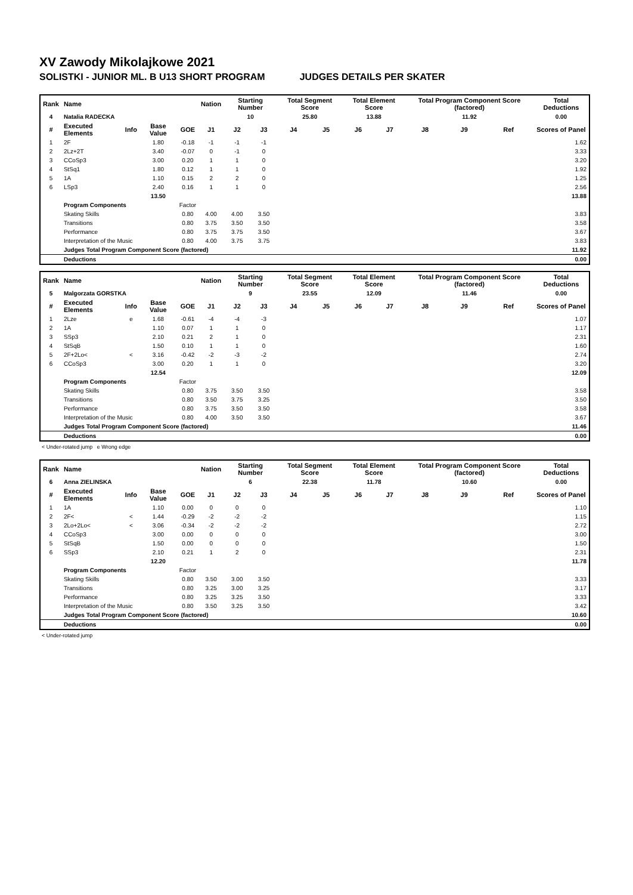XV Zawody Mikolajkowe 2021
SOLISTKI - JUNIOR ML. B U13 SHORT PROGRAM JUDGES DETAILS PER SKATER
| Rank | Name | | | | Nation | Starting Number | | Total Segment Score | | Total Element Score | | Total Program Component Score (factored) | | | Total Deductions |
| --- | --- | --- | --- | --- | --- | --- | --- | --- | --- | --- | --- | --- | --- | --- | --- |
| 4 | Natalia RADECKA | | | | | 10 | | 25.80 | | 13.88 | | 11.92 | | | 0.00 |
| # | Executed Elements | Info | Base Value | GOE | J1 | J2 | J3 | J4 | J5 | J6 | J7 | J8 | J9 | Ref | Scores of Panel |
| 1 | 2F | | 1.80 | -0.18 | -1 | -1 | -1 | | | | | | | | 1.62 |
| 2 | 2Lz+2T | | 3.40 | -0.07 | 0 | -1 | 0 | | | | | | | | 3.33 |
| 3 | CCoSp3 | | 3.00 | 0.20 | 1 | 1 | 0 | | | | | | | | 3.20 |
| 4 | StSq1 | | 1.80 | 0.12 | 1 | 1 | 0 | | | | | | | | 1.92 |
| 5 | 1A | | 1.10 | 0.15 | 2 | 2 | 0 | | | | | | | | 1.25 |
| 6 | LSp3 | | 2.40 | 0.16 | 1 | 1 | 0 | | | | | | | | 2.56 |
| | | | 13.50 | | | | | | | | | | | | 13.88 |
| | Program Components | | | Factor | | | | | | | | | | | |
| | Skating Skills | | | 0.80 | 4.00 | 4.00 | 3.50 | | | | | | | | 3.83 |
| | Transitions | | | 0.80 | 3.75 | 3.50 | 3.50 | | | | | | | | 3.58 |
| | Performance | | | 0.80 | 3.75 | 3.75 | 3.50 | | | | | | | | 3.67 |
| | Interpretation of the Music | | | 0.80 | 4.00 | 3.75 | 3.75 | | | | | | | | 3.83 |
| | Judges Total Program Component Score (factored) | | | | | | | | | | | | | | 11.92 |
| | Deductions | | | | | | | | | | | | | | 0.00 |
| Rank | Name | | | | Nation | Starting Number | | Total Segment Score | | Total Element Score | | Total Program Component Score (factored) | | | Total Deductions |
| --- | --- | --- | --- | --- | --- | --- | --- | --- | --- | --- | --- | --- | --- | --- | --- |
| 5 | Malgorzata GORSTKA | | | | | 9 | | 23.55 | | 12.09 | | 11.46 | | | 0.00 |
| # | Executed Elements | Info | Base Value | GOE | J1 | J2 | J3 | J4 | J5 | J6 | J7 | J8 | J9 | Ref | Scores of Panel |
| 1 | 2Lze | e | 1.68 | -0.61 | -4 | -4 | -3 | | | | | | | | 1.07 |
| 2 | 1A | | 1.10 | 0.07 | 1 | 1 | 0 | | | | | | | | 1.17 |
| 3 | SSp3 | | 2.10 | 0.21 | 2 | 1 | 0 | | | | | | | | 2.31 |
| 4 | StSqB | | 1.50 | 0.10 | 1 | 1 | 0 | | | | | | | | 1.60 |
| 5 | 2F+2Lo< | < | 3.16 | -0.42 | -2 | -3 | -2 | | | | | | | | 2.74 |
| 6 | CCoSp3 | | 3.00 | 0.20 | 1 | 1 | 0 | | | | | | | | 3.20 |
| | | | 12.54 | | | | | | | | | | | | 12.09 |
| | Program Components | | | Factor | | | | | | | | | | | |
| | Skating Skills | | | 0.80 | 3.75 | 3.50 | 3.50 | | | | | | | | 3.58 |
| | Transitions | | | 0.80 | 3.50 | 3.75 | 3.25 | | | | | | | | 3.50 |
| | Performance | | | 0.80 | 3.75 | 3.50 | 3.50 | | | | | | | | 3.58 |
| | Interpretation of the Music | | | 0.80 | 4.00 | 3.50 | 3.50 | | | | | | | | 3.67 |
| | Judges Total Program Component Score (factored) | | | | | | | | | | | | | | 11.46 |
| | Deductions | | | | | | | | | | | | | | 0.00 |
< Under-rotated jump e Wrong edge
| Rank | Name | | | | Nation | Starting Number | | Total Segment Score | | Total Element Score | | Total Program Component Score (factored) | | | Total Deductions |
| --- | --- | --- | --- | --- | --- | --- | --- | --- | --- | --- | --- | --- | --- | --- | --- |
| 6 | Anna ZIELINSKA | | | | | 6 | | 22.38 | | 11.78 | | 10.60 | | | 0.00 |
| # | Executed Elements | Info | Base Value | GOE | J1 | J2 | J3 | J4 | J5 | J6 | J7 | J8 | J9 | Ref | Scores of Panel |
| 1 | 1A | | 1.10 | 0.00 | 0 | 0 | 0 | | | | | | | | 1.10 |
| 2 | 2F< | < | 1.44 | -0.29 | -2 | -2 | -2 | | | | | | | | 1.15 |
| 3 | 2Lo+2Lo< | < | 3.06 | -0.34 | -2 | -2 | -2 | | | | | | | | 2.72 |
| 4 | CCoSp3 | | 3.00 | 0.00 | 0 | 0 | 0 | | | | | | | | 3.00 |
| 5 | StSqB | | 1.50 | 0.00 | 0 | 0 | 0 | | | | | | | | 1.50 |
| 6 | SSp3 | | 2.10 | 0.21 | 1 | 2 | 0 | | | | | | | | 2.31 |
| | | | 12.20 | | | | | | | | | | | | 11.78 |
| | Program Components | | | Factor | | | | | | | | | | | |
| | Skating Skills | | | 0.80 | 3.50 | 3.00 | 3.50 | | | | | | | | 3.33 |
| | Transitions | | | 0.80 | 3.25 | 3.00 | 3.25 | | | | | | | | 3.17 |
| | Performance | | | 0.80 | 3.25 | 3.25 | 3.50 | | | | | | | | 3.33 |
| | Interpretation of the Music | | | 0.80 | 3.50 | 3.25 | 3.50 | | | | | | | | 3.42 |
| | Judges Total Program Component Score (factored) | | | | | | | | | | | | | | 10.60 |
| | Deductions | | | | | | | | | | | | | | 0.00 |
< Under-rotated jump